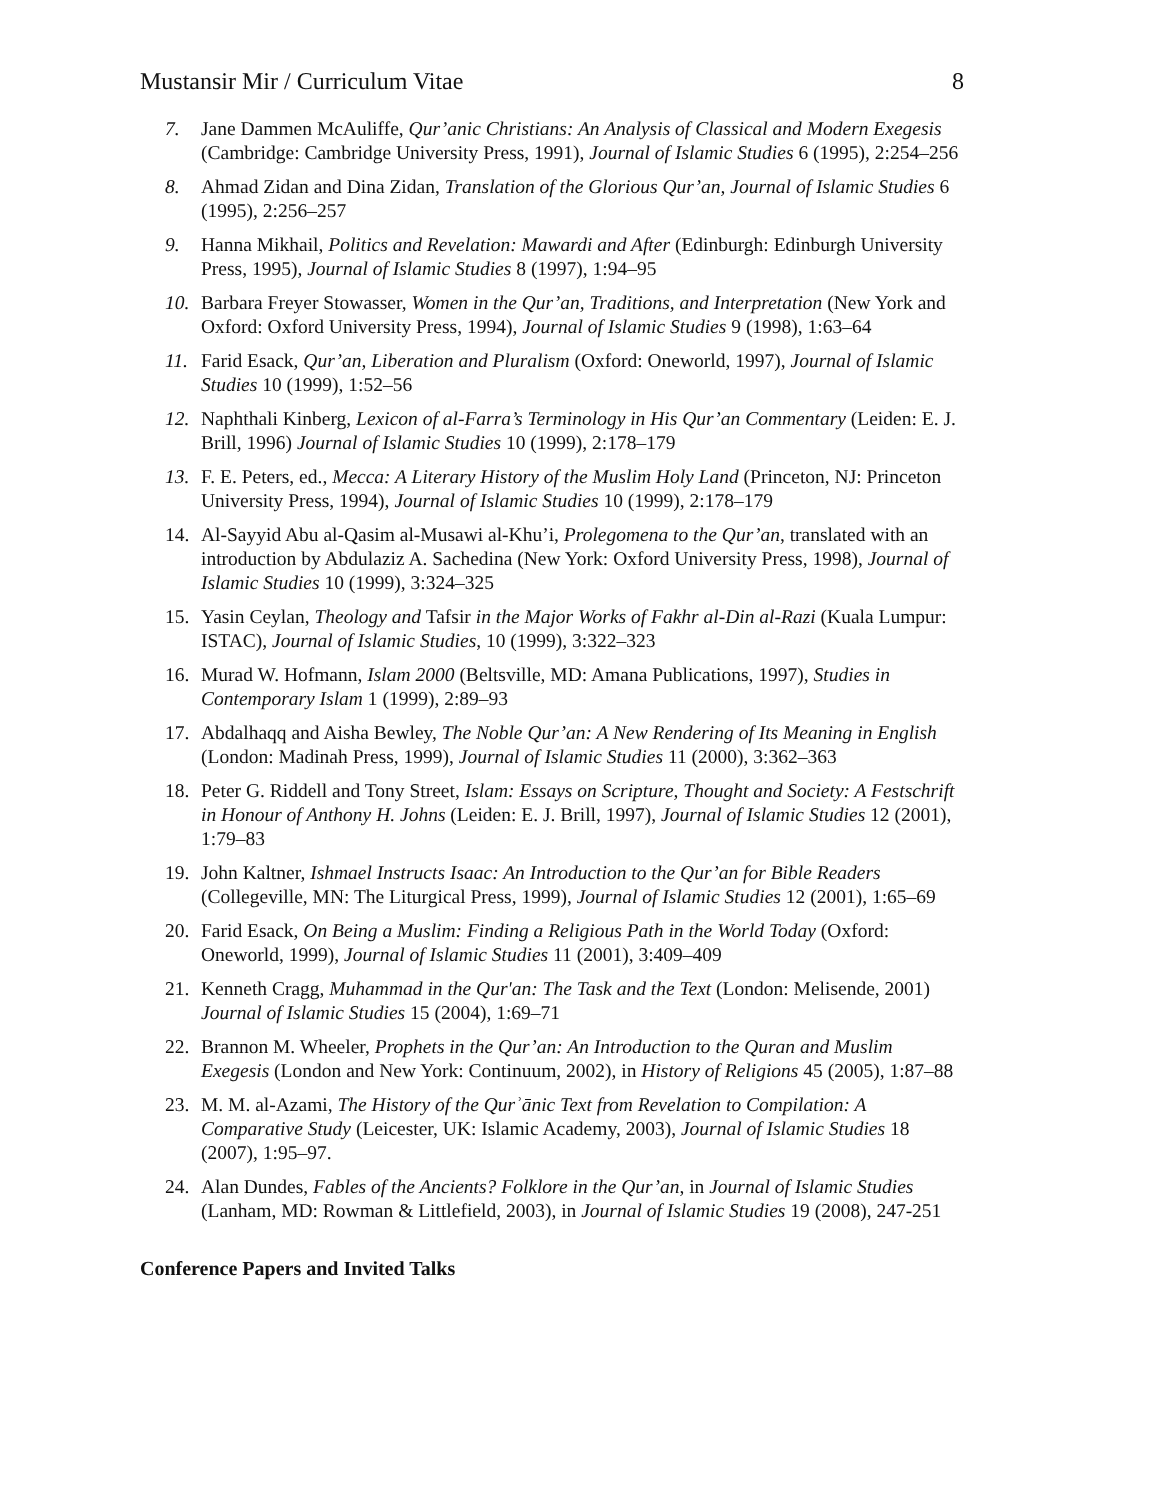Mustansir Mir / Curriculum Vitae 8
7. Jane Dammen McAuliffe, Qur’anic Christians: An Analysis of Classical and Modern Exegesis (Cambridge: Cambridge University Press, 1991), Journal of Islamic Studies 6 (1995), 2:254–256
8. Ahmad Zidan and Dina Zidan, Translation of the Glorious Qur’an, Journal of Islamic Studies 6 (1995), 2:256–257
9. Hanna Mikhail, Politics and Revelation: Mawardi and After (Edinburgh: Edinburgh University Press, 1995), Journal of Islamic Studies 8 (1997), 1:94–95
10. Barbara Freyer Stowasser, Women in the Qur’an, Traditions, and Interpretation (New York and Oxford: Oxford University Press, 1994), Journal of Islamic Studies 9 (1998), 1:63–64
11. Farid Esack, Qur’an, Liberation and Pluralism (Oxford: Oneworld, 1997), Journal of Islamic Studies 10 (1999), 1:52–56
12. Naphthali Kinberg, Lexicon of al-Farra’s Terminology in His Qur’an Commentary (Leiden: E. J. Brill, 1996) Journal of Islamic Studies 10 (1999), 2:178–179
13. F. E. Peters, ed., Mecca: A Literary History of the Muslim Holy Land (Princeton, NJ: Princeton University Press, 1994), Journal of Islamic Studies 10 (1999), 2:178–179
14. Al-Sayyid Abu al-Qasim al-Musawi al-Khu’i, Prolegomena to the Qur’an, translated with an introduction by Abdulaziz A. Sachedina (New York: Oxford University Press, 1998), Journal of Islamic Studies 10 (1999), 3:324–325
15. Yasin Ceylan, Theology and Tafsir in the Major Works of Fakhr al-Din al-Razi (Kuala Lumpur: ISTAC), Journal of Islamic Studies, 10 (1999), 3:322–323
16. Murad W. Hofmann, Islam 2000 (Beltsville, MD: Amana Publications, 1997), Studies in Contemporary Islam 1 (1999), 2:89–93
17. Abdalhaqq and Aisha Bewley, The Noble Qur’an: A New Rendering of Its Meaning in English (London: Madinah Press, 1999), Journal of Islamic Studies 11 (2000), 3:362–363
18. Peter G. Riddell and Tony Street, Islam: Essays on Scripture, Thought and Society: A Festschrift in Honour of Anthony H. Johns (Leiden: E. J. Brill, 1997), Journal of Islamic Studies 12 (2001), 1:79–83
19. John Kaltner, Ishmael Instructs Isaac: An Introduction to the Qur’an for Bible Readers (Collegeville, MN: The Liturgical Press, 1999), Journal of Islamic Studies 12 (2001), 1:65–69
20. Farid Esack, On Being a Muslim: Finding a Religious Path in the World Today (Oxford: Oneworld, 1999), Journal of Islamic Studies 11 (2001), 3:409–409
21. Kenneth Cragg, Muhammad in the Qur'an: The Task and the Text (London: Melisende, 2001) Journal of Islamic Studies 15 (2004), 1:69–71
22. Brannon M. Wheeler, Prophets in the Qur’an: An Introduction to the Quran and Muslim Exegesis (London and New York: Continuum, 2002), in History of Religions 45 (2005), 1:87–88
23. M. M. al-Azami, The History of the Qurʾānic Text from Revelation to Compilation: A Comparative Study (Leicester, UK: Islamic Academy, 2003), Journal of Islamic Studies 18 (2007), 1:95–97.
24. Alan Dundes, Fables of the Ancients? Folklore in the Qur’an, in Journal of Islamic Studies (Lanham, MD: Rowman & Littlefield, 2003), in Journal of Islamic Studies 19 (2008), 247-251
Conference Papers and Invited Talks